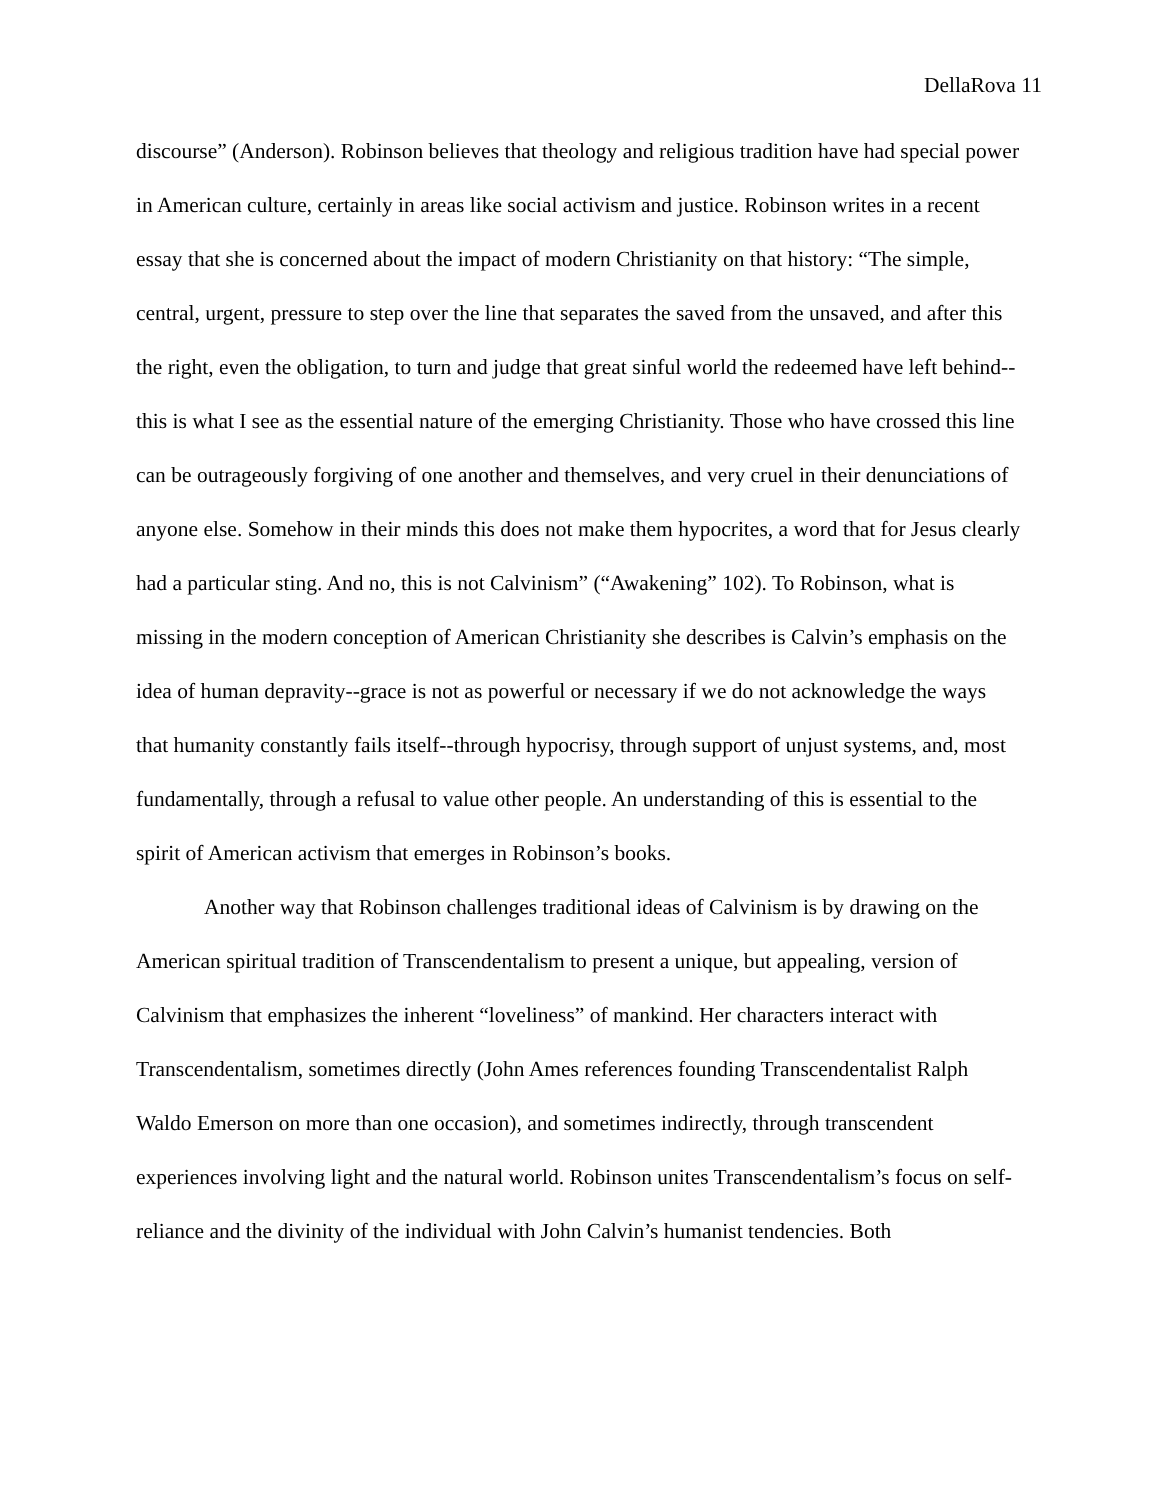DellaRova 11
discourse” (Anderson). Robinson believes that theology and religious tradition have had special power in American culture, certainly in areas like social activism and justice. Robinson writes in a recent essay that she is concerned about the impact of modern Christianity on that history: “The simple, central, urgent, pressure to step over the line that separates the saved from the unsaved, and after this the right, even the obligation, to turn and judge that great sinful world the redeemed have left behind--this is what I see as the essential nature of the emerging Christianity. Those who have crossed this line can be outrageously forgiving of one another and themselves, and very cruel in their denunciations of anyone else. Somehow in their minds this does not make them hypocrites, a word that for Jesus clearly had a particular sting. And no, this is not Calvinism” (“Awakening” 102). To Robinson, what is missing in the modern conception of American Christianity she describes is Calvin’s emphasis on the idea of human depravity--grace is not as powerful or necessary if we do not acknowledge the ways that humanity constantly fails itself--through hypocrisy, through support of unjust systems, and, most fundamentally, through a refusal to value other people. An understanding of this is essential to the spirit of American activism that emerges in Robinson’s books.
Another way that Robinson challenges traditional ideas of Calvinism is by drawing on the American spiritual tradition of Transcendentalism to present a unique, but appealing, version of Calvinism that emphasizes the inherent “loveliness” of mankind. Her characters interact with Transcendentalism, sometimes directly (John Ames references founding Transcendentalist Ralph Waldo Emerson on more than one occasion), and sometimes indirectly, through transcendent experiences involving light and the natural world. Robinson unites Transcendentalism’s focus on self-reliance and the divinity of the individual with John Calvin’s humanist tendencies. Both